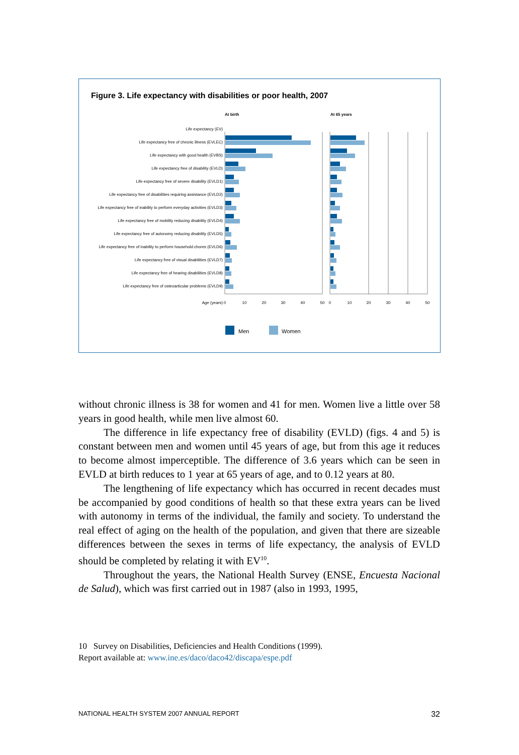Figure 3. Life expectancy with disabilities or poor health, 2007
At birth
At 65 years
Life expectancy (EV)
Life expectancy free of chronic illness (EVLEC)
Life expectancy with good health (EVBS)
Life expectancy free of disability (EVLD)
Life expectancy free of severe disability (EVLD1)
Life expectancy free of disabilities requiring assistance (EVLD2)
Life expectancy free of inability to perform everyday activities (EVLD3)
Life expectancy free of mobility reducing disability (EVLD4)
Life expectancy free of autonomy reducing disability (EVLD5)
Life expectancy free of inability to perform household chores (EVLD6)
Life expectancy free of visual disabilities (EVLD7)
Life expectancy free of hearing disabilities (EVLD8)
Life expectancy free of osteoarticular problems (EVLD9)
Age (years)
0
10
20
30
40
50
0
10
20
30
40
50
Men
Women
without chronic illness is 38 for women and 41 for men. Women live a little over 58 years in good health, while men live almost 60.
The difference in life expectancy free of disability (EVLD) (figs. 4 and 5) is constant between men and women until 45 years of age, but from this age it reduces to become almost imperceptible. The difference of 3.6 years which can be seen in EVLD at birth reduces to 1 year at 65 years of age, and to 0.12 years at 80.
The lengthening of life expectancy which has occurred in recent decades must be accompanied by good conditions of health so that these extra years can be lived with autonomy in terms of the individual, the family and society. To understand the real effect of aging on the health of the population, and given that there are sizeable differences between the sexes in terms of life expectancy, the analysis of EVLD should be completed by relating it with EV<sup>10</sup>.
Throughout the years, the National Health Survey (ENSE, Encuesta Nacional de Salud), which was first carried out in 1987 (also in 1993, 1995,
10 Survey on Disabilities, Deficiencies and Health Conditions (1999).
Report available at: www.ine.es/daco/daco42/discapa/espe.pdf
NATIONAL HEALTH SYSTEM 2007 ANNUAL REPORT 32